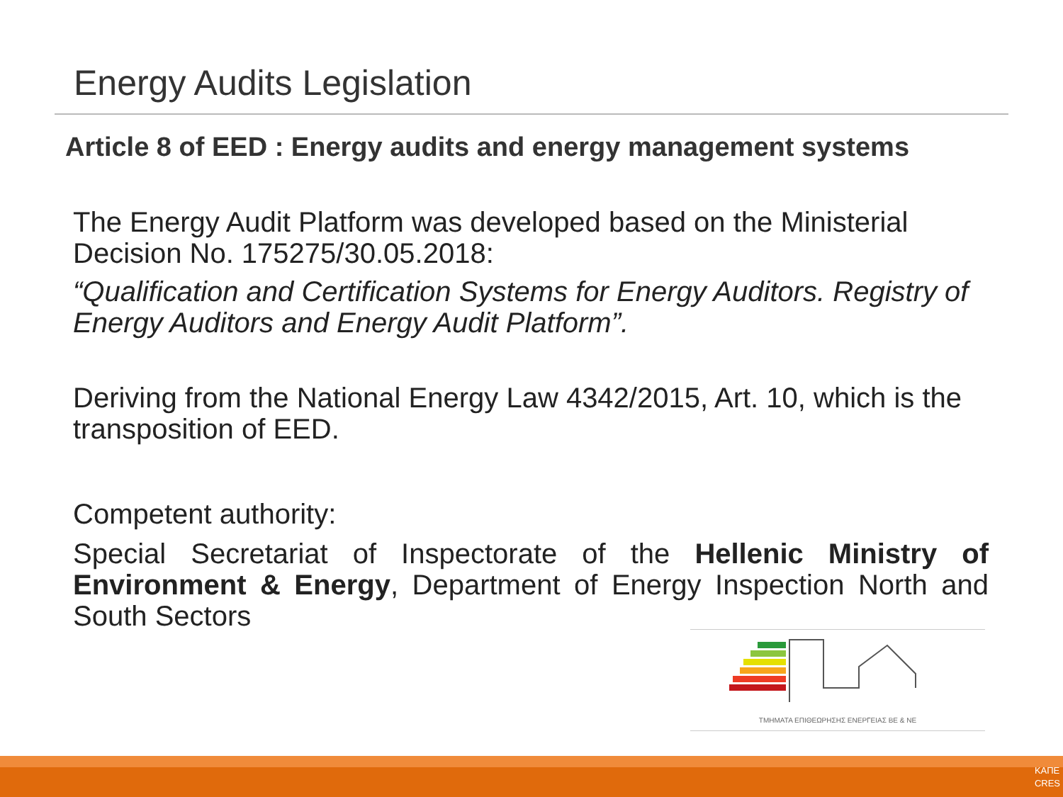Energy Audits Legislation
Article 8 of EED : Energy audits and energy management systems
The Energy Audit Platform was developed based on the Ministerial Decision No. 175275/30.05.2018:
“Qualification and Certification Systems for Energy Auditors. Registry of Energy Auditors and Energy Audit Platform”.
Deriving from the National Energy Law 4342/2015, Art. 10, which is the transposition of EED.
Competent authority:
Special Secretariat of Inspectorate of the Hellenic Ministry of Environment & Energy, Department of Energy Inspection North and South Sectors
ΤΜΗΜΑΤΑ ΕΠΙΘΕΩΡΗΣΗΣ ΕΝΕΡΓΕΙΑΣ ΒΕ & ΝΕ
ΚΑΠΕ
CRES